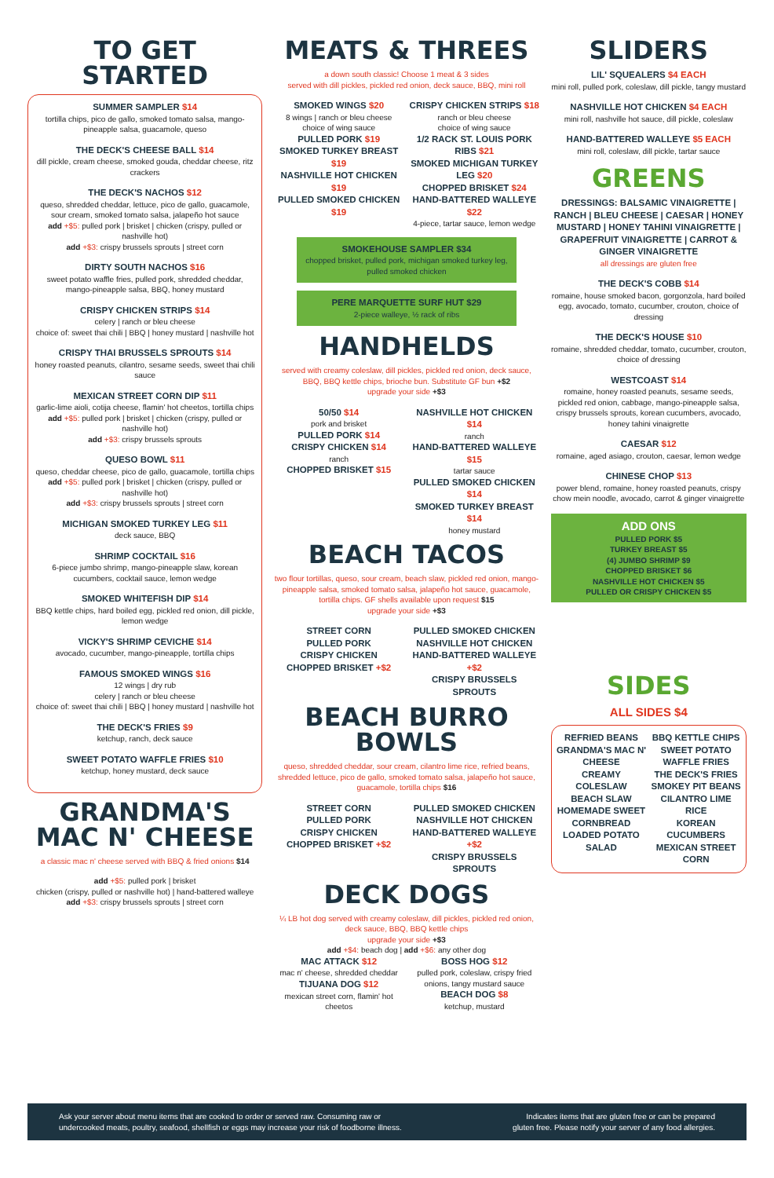TO GET STARTED
SUMMER SAMPLER $14
tortilla chips, pico de gallo, smoked tomato salsa, mango-pineapple salsa, guacamole, queso
THE DECK'S CHEESE BALL $14
dill pickle, cream cheese, smoked gouda, cheddar cheese, ritz crackers
THE DECK'S NACHOS $12
queso, shredded cheddar, lettuce, pico de gallo, guacamole, sour cream, smoked tomato salsa, jalapeño hot sauce
add +$5: pulled pork | brisket | chicken (crispy, pulled or nashville hot)
add +$3: crispy brussels sprouts | street corn
DIRTY SOUTH NACHOS $16
sweet potato waffle fries, pulled pork, shredded cheddar, mango-pineapple salsa, BBQ, honey mustard
CRISPY CHICKEN STRIPS $14
celery | ranch or bleu cheese
choice of: sweet thai chili | BBQ | honey mustard | nashville hot
CRISPY THAI BRUSSELS SPROUTS $14
honey roasted peanuts, cilantro, sesame seeds, sweet thai chili sauce
MEXICAN STREET CORN DIP $11
garlic-lime aioli, cotija cheese, flamin' hot cheetos, tortilla chips
add +$5: pulled pork | brisket | chicken (crispy, pulled or nashville hot)
add +$3: crispy brussels sprouts
QUESO BOWL $11
queso, cheddar cheese, pico de gallo, guacamole, tortilla chips
add +$5: pulled pork | brisket | chicken (crispy, pulled or nashville hot)
add +$3: crispy brussels sprouts | street corn
MICHIGAN SMOKED TURKEY LEG $11
deck sauce, BBQ
SHRIMP COCKTAIL $16
6-piece jumbo shrimp, mango-pineapple slaw, korean cucumbers, cocktail sauce, lemon wedge
SMOKED WHITEFISH DIP $14
BBQ kettle chips, hard boiled egg, pickled red onion, dill pickle, lemon wedge
VICKY'S SHRIMP CEVICHE $14
avocado, cucumber, mango-pineapple, tortilla chips
FAMOUS SMOKED WINGS $16
12 wings | dry rub
celery | ranch or bleu cheese
choice of: sweet thai chili | BBQ | honey mustard | nashville hot
THE DECK'S FRIES $9
ketchup, ranch, deck sauce
SWEET POTATO WAFFLE FRIES $10
ketchup, honey mustard, deck sauce
GRANDMA'S MAC N' CHEESE
a classic mac n' cheese served with BBQ & fried onions $14
add +$5: pulled pork | brisket
chicken (crispy, pulled or nashville hot) | hand-battered walleye
add +$3: crispy brussels sprouts | street corn
MEATS & THREES
a down south classic! Choose 1 meat & 3 sides
served with dill pickles, pickled red onion, deck sauce, BBQ, mini roll
SMOKED WINGS $20
8 wings | ranch or bleu cheese
choice of wing sauce
PULLED PORK $19
SMOKED TURKEY BREAST $19
NASHVILLE HOT CHICKEN $19
PULLED SMOKED CHICKEN $19
CRISPY CHICKEN STRIPS $18
ranch or bleu cheese
choice of wing sauce
1/2 RACK ST. LOUIS PORK RIBS $21
SMOKED MICHIGAN TURKEY LEG $20
CHOPPED BRISKET $24
HAND-BATTERED WALLEYE $22
4-piece, tartar sauce, lemon wedge
SMOKEHOUSE SAMPLER $34
chopped brisket, pulled pork, michigan smoked turkey leg, pulled smoked chicken
PERE MARQUETTE SURF HUT $29
2-piece walleye, ½ rack of ribs
HANDHELDS
served with creamy coleslaw, dill pickles, pickled red onion, deck sauce, BBQ, BBQ kettle chips, brioche bun. Substitute GF bun +$2
upgrade your side +$3
50/50 $14
pork and brisket
PULLED PORK $14
CRISPY CHICKEN $14
ranch
CHOPPED BRISKET $15
NASHVILLE HOT CHICKEN $14
ranch
HAND-BATTERED WALLEYE $15
tartar sauce
PULLED SMOKED CHICKEN $14
SMOKED TURKEY BREAST $14
honey mustard
BEACH TACOS
two flour tortillas, queso, sour cream, beach slaw, pickled red onion, mango-pineapple salsa, smoked tomato salsa, jalapeño hot sauce, guacamole, tortilla chips. GF shells available upon request $15
upgrade your side +$3
STREET CORN
PULLED PORK
CRISPY CHICKEN
CHOPPED BRISKET +$2
PULLED SMOKED CHICKEN
NASHVILLE HOT CHICKEN
HAND-BATTERED WALLEYE +$2
CRISPY BRUSSELS SPROUTS
BEACH BURRO BOWLS
queso, shredded cheddar, sour cream, cilantro lime rice, refried beans, shredded lettuce, pico de gallo, smoked tomato salsa, jalapeño hot sauce, guacamole, tortilla chips $16
STREET CORN
PULLED PORK
CRISPY CHICKEN
CHOPPED BRISKET +$2
PULLED SMOKED CHICKEN
NASHVILLE HOT CHICKEN
HAND-BATTERED WALLEYE +$2
CRISPY BRUSSELS SPROUTS
DECK DOGS
¼ LB hot dog served with creamy coleslaw, dill pickles, pickled red onion, deck sauce, BBQ, BBQ kettle chips
upgrade your side +$3
add +$4: beach dog | add +$6: any other dog
MAC ATTACK $12
mac n' cheese, shredded cheddar
TIJUANA DOG $12
mexican street corn, flamin' hot cheetos
BOSS HOG $12
pulled pork, coleslaw, crispy fried onions, tangy mustard sauce
BEACH DOG $8
ketchup, mustard
SLIDERS
LIL' SQUEALERS $4 EACH
mini roll, pulled pork, coleslaw, dill pickle, tangy mustard
NASHVILLE HOT CHICKEN $4 EACH
mini roll, nashville hot sauce, dill pickle, coleslaw
HAND-BATTERED WALLEYE $5 EACH
mini roll, coleslaw, dill pickle, tartar sauce
GREENS
DRESSINGS: BALSAMIC VINAIGRETTE | RANCH | BLEU CHEESE | CAESAR | HONEY MUSTARD | HONEY TAHINI VINAIGRETTE | GRAPEFRUIT VINAIGRETTE | CARROT & GINGER VINAIGRETTE
all dressings are gluten free
THE DECK'S COBB $14
romaine, house smoked bacon, gorgonzola, hard boiled egg, avocado, tomato, cucumber, crouton, choice of dressing
THE DECK'S HOUSE $10
romaine, shredded cheddar, tomato, cucumber, crouton, choice of dressing
WESTCOAST $14
romaine, honey roasted peanuts, sesame seeds, pickled red onion, cabbage, mango-pineapple salsa, crispy brussels sprouts, korean cucumbers, avocado, honey tahini vinaigrette
CAESAR $12
romaine, aged asiago, crouton, caesar, lemon wedge
CHINESE CHOP $13
power blend, romaine, honey roasted peanuts, crispy chow mein noodle, avocado, carrot & ginger vinaigrette
ADD ONS
PULLED PORK $5
TURKEY BREAST $5
(4) JUMBO SHRIMP $9
CHOPPED BRISKET $6
NASHVILLE HOT CHICKEN $5
PULLED OR CRISPY CHICKEN $5
SIDES
ALL SIDES $4
REFRIED BEANS
GRANDMA'S MAC N' CHEESE
CREAMY COLESLAW
BEACH SLAW
HOMEMADE SWEET CORNBREAD
LOADED POTATO SALAD
BBQ KETTLE CHIPS
SWEET POTATO WAFFLE FRIES
THE DECK'S FRIES
SMOKEY PIT BEANS
CILANTRO LIME RICE
KOREAN CUCUMBERS
MEXICAN STREET CORN
Ask your server about menu items that are cooked to order or served raw. Consuming raw or
undercooked meats, poultry, seafood, shellfish or eggs may increase your risk of foodborne illness.
Indicates items that are gluten free or can be prepared
gluten free. Please notify your server of any food allergies.